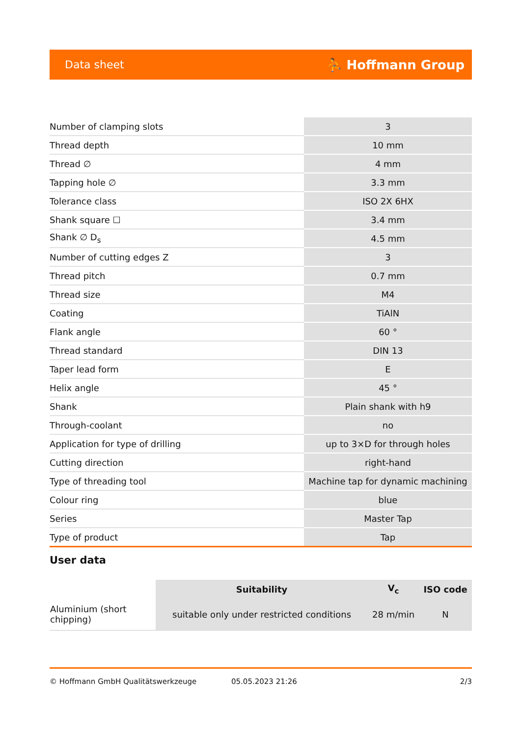Data sheet ⛹ Hoffmann Group
| Number of clamping slots | 3 |
| Thread depth | 10 mm |
| Thread ∅ | 4 mm |
| Tapping hole ∅ | 3.3 mm |
| Tolerance class | ISO 2X 6HX |
| Shank square ☐ | 3.4 mm |
| Shank ∅ D<sub>s</sub> | 4.5 mm |
| Number of cutting edges Z | 3 |
| Thread pitch | 0.7 mm |
| Thread size | M4 |
| Coating | TiAlN |
| Flank angle | 60 ° |
| Thread standard | DIN 13 |
| Taper lead form | E |
| Helix angle | 45 ° |
| Shank | Plain shank with h9 |
| Through-coolant | no |
| Application for type of drilling | up to 3×D for through holes |
| Cutting direction | right-hand |
| Type of threading tool | Machine tap for dynamic machining |
| Colour ring | blue |
| Series | Master Tap |
| Type of product | Tap |
User data
| | Suitability | V<sub>c</sub> | ISO code |
| --- | --- | --- | --- |
| Aluminium (short chipping) | suitable only under restricted conditions | 28 m/min | N |
© Hoffmann GmbH Qualitätswerkzeuge 05.05.2023 21:26 2/3